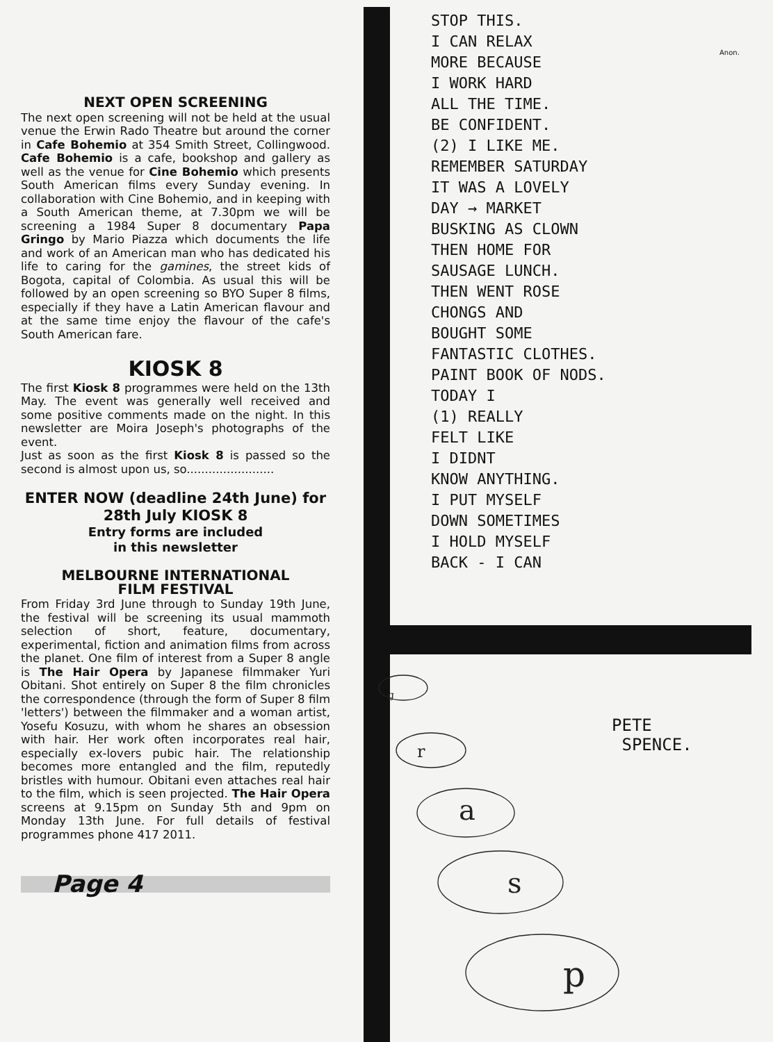NEXT OPEN SCREENING
The next open screening will not be held at the usual venue the Erwin Rado Theatre but around the corner in Cafe Bohemio at 354 Smith Street, Collingwood. Cafe Bohemio is a cafe, bookshop and gallery as well as the venue for Cine Bohemio which presents South American films every Sunday evening. In collaboration with Cine Bohemio, and in keeping with a South American theme, at 7.30pm we will be screening a 1984 Super 8 documentary Papa Gringo by Mario Piazza which documents the life and work of an American man who has dedicated his life to caring for the gamines, the street kids of Bogota, capital of Colombia. As usual this will be followed by an open screening so BYO Super 8 films, especially if they have a Latin American flavour and at the same time enjoy the flavour of the cafe's South American fare.
KIOSK 8
The first Kiosk 8 programmes were held on the 13th May. The event was generally well received and some positive comments made on the night. In this newsletter are Moira Joseph's photographs of the event.
Just as soon as the first Kiosk 8 is passed so the second is almost upon us, so........................
ENTER NOW (deadline 24th June) for 28th July KIOSK 8
Entry forms are included
in this newsletter
MELBOURNE INTERNATIONAL
FILM FESTIVAL
From Friday 3rd June through to Sunday 19th June, the festival will be screening its usual mammoth selection of short, feature, documentary, experimental, fiction and animation films from across the planet. One film of interest from a Super 8 angle is The Hair Opera by Japanese filmmaker Yuri Obitani. Shot entirely on Super 8 the film chronicles the correspondence (through the form of Super 8 film 'letters') between the filmmaker and a woman artist, Yosefu Kosuzu, with whom he shares an obsession with hair. Her work often incorporates real hair, especially ex-lovers pubic hair. The relationship becomes more entangled and the film, reputedly bristles with humour. Obitani even attaches real hair to the film, which is seen projected. The Hair Opera screens at 9.15pm on Sunday 5th and 9pm on Monday 13th June. For full details of festival programmes phone 417 2011.
Page 4
STOP THIS.
I CAN RELAX
MORE BECAUSE
I WORK HARD
ALL THE TIME.
BE CONFIDENT.
(2) I LIKE ME.
REMEMBER SATURDAY
IT WAS A LOVELY
DAY → MARKET
BUSKING AS CLOWN
THEN HOME FOR
SAUSAGE LUNCH.
THEN WENT ROSE
CHONGS AND
BOUGHT SOME
FANTASTIC CLOTHES.
PAINT BOOK OF NODS.
TODAY I
(1) REALLY
FELT LIKE
I DIDNT
KNOW ANYTHING.
I PUT MYSELF
DOWN SOMETIMES
I HOLD MYSELF
BACK - I CAN
Anon.
PETE
SPENCE.
g
r
a
s
p